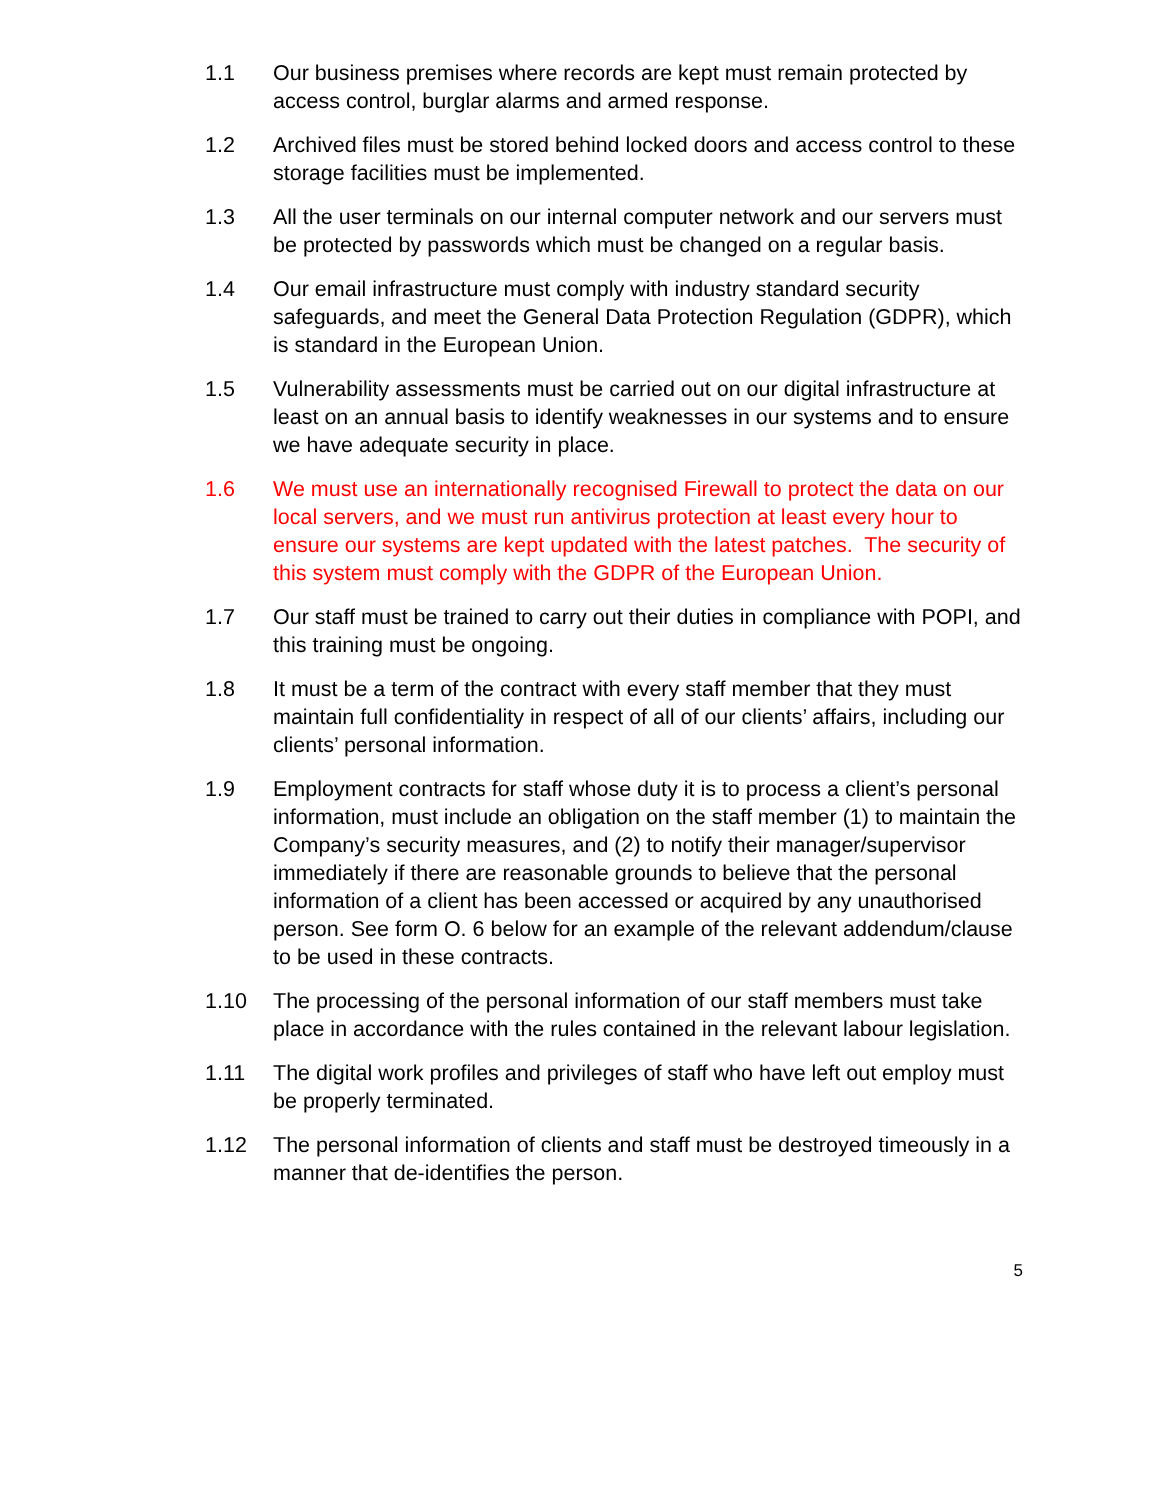1.1 Our business premises where records are kept must remain protected by access control, burglar alarms and armed response.
1.2 Archived files must be stored behind locked doors and access control to these storage facilities must be implemented.
1.3 All the user terminals on our internal computer network and our servers must be protected by passwords which must be changed on a regular basis.
1.4 Our email infrastructure must comply with industry standard security safeguards, and meet the General Data Protection Regulation (GDPR), which is standard in the European Union.
1.5 Vulnerability assessments must be carried out on our digital infrastructure at least on an annual basis to identify weaknesses in our systems and to ensure we have adequate security in place.
1.6 We must use an internationally recognised Firewall to protect the data on our local servers, and we must run antivirus protection at least every hour to ensure our systems are kept updated with the latest patches. The security of this system must comply with the GDPR of the European Union.
1.7 Our staff must be trained to carry out their duties in compliance with POPI, and this training must be ongoing.
1.8 It must be a term of the contract with every staff member that they must maintain full confidentiality in respect of all of our clients’ affairs, including our clients’ personal information.
1.9 Employment contracts for staff whose duty it is to process a client’s personal information, must include an obligation on the staff member (1) to maintain the Company’s security measures, and (2) to notify their manager/supervisor immediately if there are reasonable grounds to believe that the personal information of a client has been accessed or acquired by any unauthorised person. See form O. 6 below for an example of the relevant addendum/clause to be used in these contracts.
1.10 The processing of the personal information of our staff members must take place in accordance with the rules contained in the relevant labour legislation.
1.11 The digital work profiles and privileges of staff who have left out employ must be properly terminated.
1.12 The personal information of clients and staff must be destroyed timeously in a manner that de-identifies the person.
5